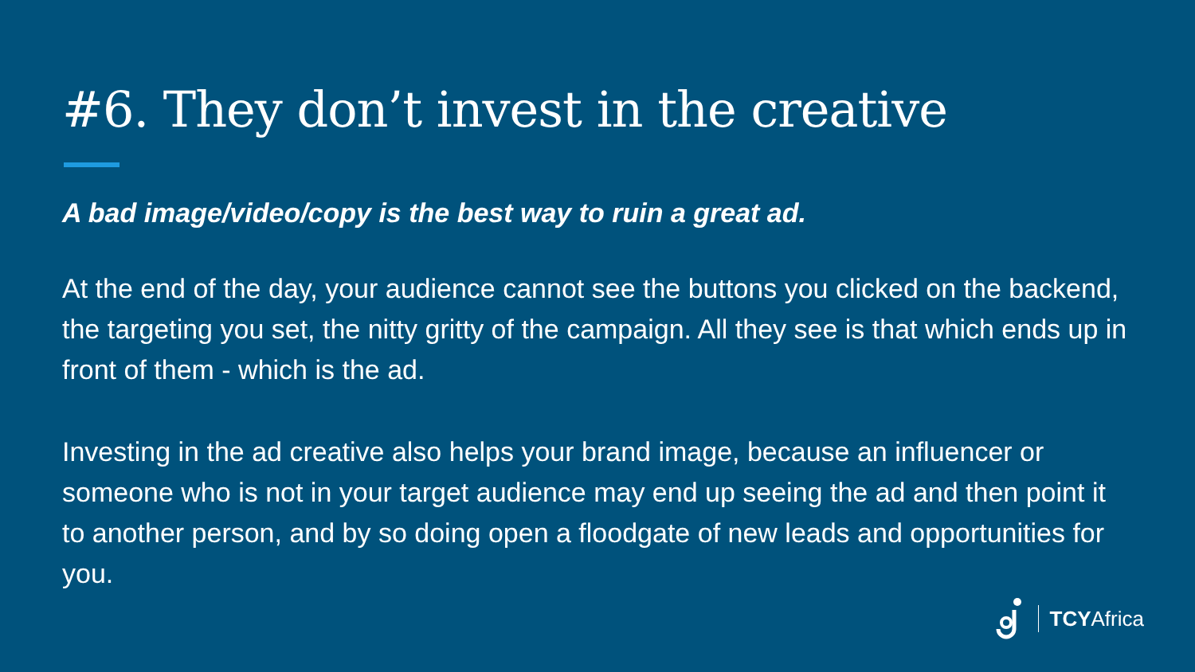#6. They don’t invest in the creative
A bad image/video/copy is the best way to ruin a great ad.
At the end of the day, your audience cannot see the buttons you clicked on the backend, the targeting you set, the nitty gritty of the campaign. All they see is that which ends up in front of them - which is the ad.
Investing in the ad creative also helps your brand image, because an influencer or someone who is not in your target audience may end up seeing the ad and then point it to another person, and by so doing open a floodgate of new leads and opportunities for you.
TCYAfrica